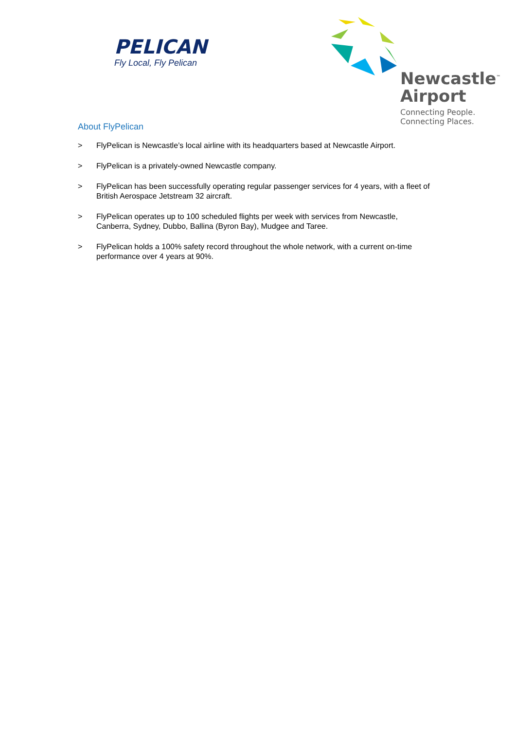PELICAN
Fly Local, Fly Pelican
Newcastle<sup>™</sup>
Airport
Connecting People.
Connecting Places.
About FlyPelican
> FlyPelican is Newcastle’s local airline with its headquarters based at Newcastle Airport.
> FlyPelican is a privately-owned Newcastle company.
> FlyPelican has been successfully operating regular passenger services for 4 years, with a fleet of British Aerospace Jetstream 32 aircraft.
> FlyPelican operates up to 100 scheduled flights per week with services from Newcastle, Canberra, Sydney, Dubbo, Ballina (Byron Bay), Mudgee and Taree.
> FlyPelican holds a 100% safety record throughout the whole network, with a current on-time performance over 4 years at 90%.